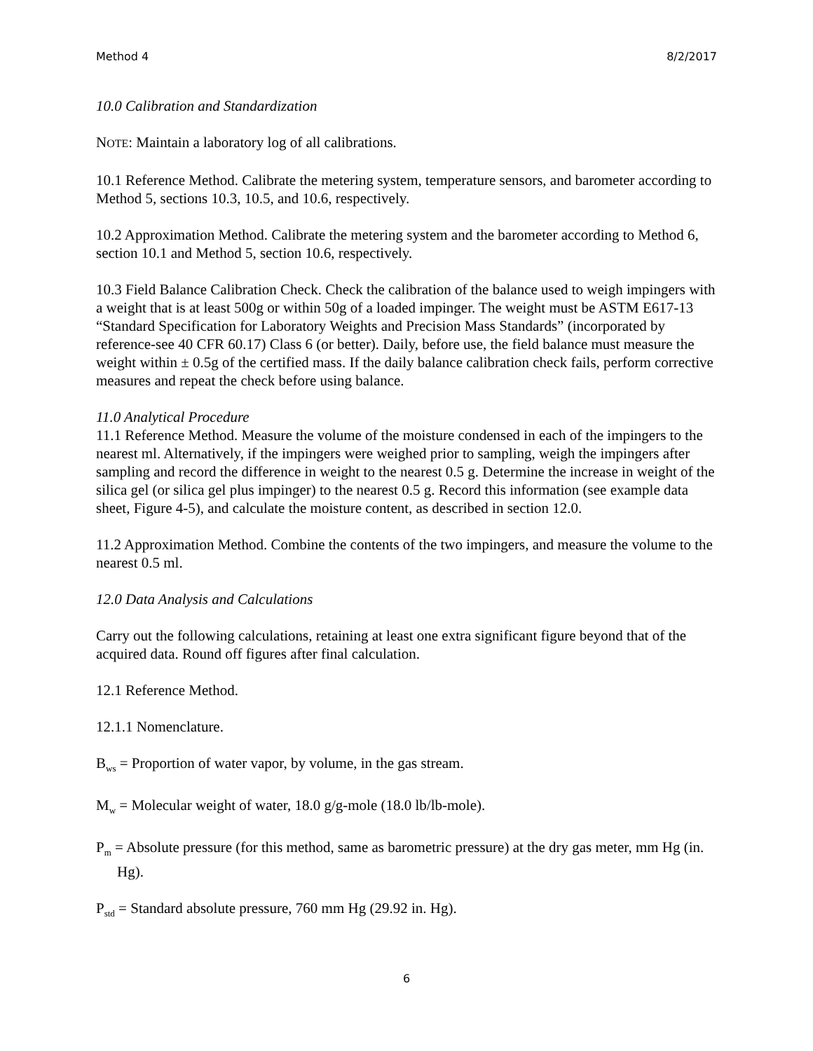Method 4 8/2/2017
10.0 Calibration and Standardization
NOTE: Maintain a laboratory log of all calibrations.
10.1 Reference Method. Calibrate the metering system, temperature sensors, and barometer according to Method 5, sections 10.3, 10.5, and 10.6, respectively.
10.2 Approximation Method. Calibrate the metering system and the barometer according to Method 6, section 10.1 and Method 5, section 10.6, respectively.
10.3 Field Balance Calibration Check. Check the calibration of the balance used to weigh impingers with a weight that is at least 500g or within 50g of a loaded impinger. The weight must be ASTM E617-13 “Standard Specification for Laboratory Weights and Precision Mass Standards” (incorporated by reference-see 40 CFR 60.17) Class 6 (or better). Daily, before use, the field balance must measure the weight within ± 0.5g of the certified mass. If the daily balance calibration check fails, perform corrective measures and repeat the check before using balance.
11.0 Analytical Procedure
11.1 Reference Method. Measure the volume of the moisture condensed in each of the impingers to the nearest ml. Alternatively, if the impingers were weighed prior to sampling, weigh the impingers after sampling and record the difference in weight to the nearest 0.5 g. Determine the increase in weight of the silica gel (or silica gel plus impinger) to the nearest 0.5 g. Record this information (see example data sheet, Figure 4-5), and calculate the moisture content, as described in section 12.0.
11.2 Approximation Method. Combine the contents of the two impingers, and measure the volume to the nearest 0.5 ml.
12.0 Data Analysis and Calculations
Carry out the following calculations, retaining at least one extra significant figure beyond that of the acquired data. Round off figures after final calculation.
12.1 Reference Method.
12.1.1 Nomenclature.
B<sub>ws</sub> = Proportion of water vapor, by volume, in the gas stream.
M<sub>w</sub> = Molecular weight of water, 18.0 g/g-mole (18.0 lb/lb-mole).
P<sub>m</sub> = Absolute pressure (for this method, same as barometric pressure) at the dry gas meter, mm Hg (in. Hg).
P<sub>std</sub> = Standard absolute pressure, 760 mm Hg (29.92 in. Hg).
6